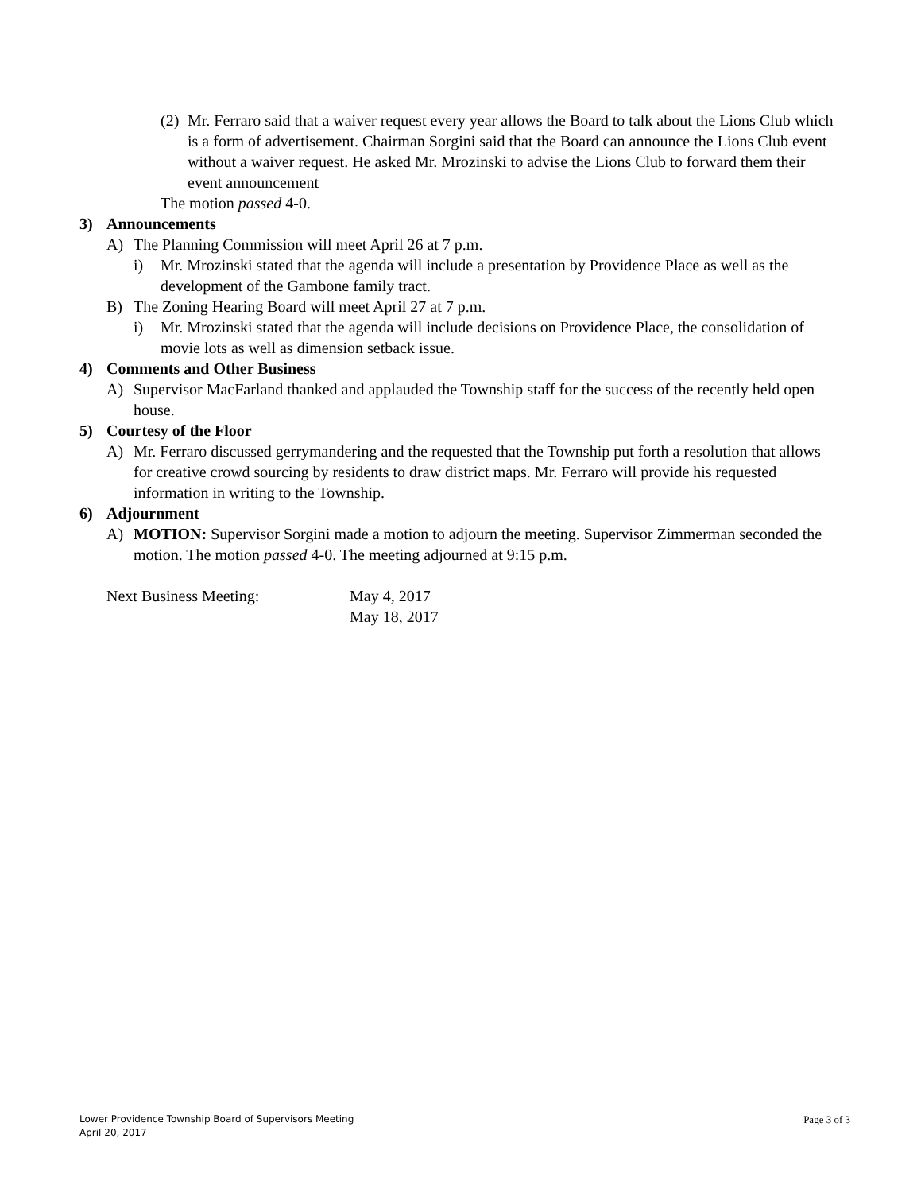(2)
Mr. Ferraro said that a waiver request every year allows the Board to talk about the Lions Club which is a form of advertisement. Chairman Sorgini said that the Board can announce the Lions Club event without a waiver request. He asked Mr. Mrozinski to advise the Lions Club to forward them their event announcement
The motion passed 4-0.
3) Announcements
A) The Planning Commission will meet April 26 at 7 p.m.
i) Mr. Mrozinski stated that the agenda will include a presentation by Providence Place as well as the development of the Gambone family tract.
B) The Zoning Hearing Board will meet April 27 at 7 p.m.
i) Mr. Mrozinski stated that the agenda will include decisions on Providence Place, the consolidation of movie lots as well as dimension setback issue.
4) Comments and Other Business
A) Supervisor MacFarland thanked and applauded the Township staff for the success of the recently held open house.
5) Courtesy of the Floor
A) Mr. Ferraro discussed gerrymandering and the requested that the Township put forth a resolution that allows for creative crowd sourcing by residents to draw district maps. Mr. Ferraro will provide his requested information in writing to the Township.
6) Adjournment
A) MOTION: Supervisor Sorgini made a motion to adjourn the meeting. Supervisor Zimmerman seconded the motion. The motion passed 4-0. The meeting adjourned at 9:15 p.m.
Next Business Meeting: May 4, 2017
May 18, 2017
Lower Providence Township Board of Supervisors Meeting
April 20, 2017
Page 3 of 3